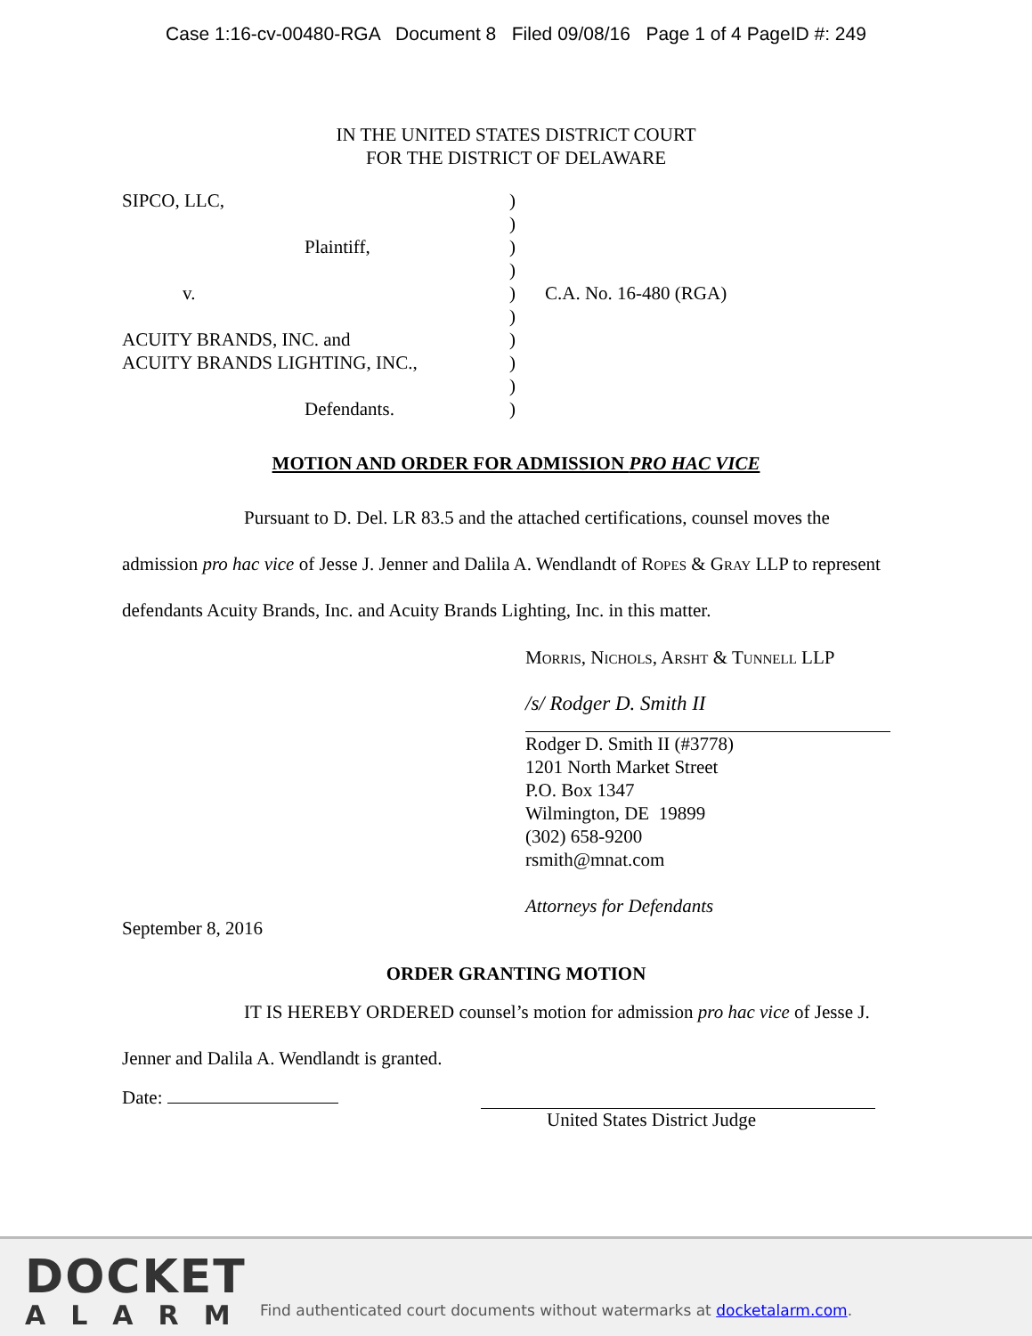Case 1:16-cv-00480-RGA Document 8 Filed 09/08/16 Page 1 of 4 PageID #: 249
IN THE UNITED STATES DISTRICT COURT
FOR THE DISTRICT OF DELAWARE
SIPCO, LLC,
Plaintiff,
v.
ACUITY BRANDS, INC. and
ACUITY BRANDS LIGHTING, INC.,
Defendants.
)
)
)
)
)
)
)
)
)
)
C.A. No. 16-480 (RGA)
MOTION AND ORDER FOR ADMISSION PRO HAC VICE
Pursuant to D. Del. LR 83.5 and the attached certifications, counsel moves the admission pro hac vice of Jesse J. Jenner and Dalila A. Wendlandt of Ropes & Gray LLP to represent defendants Acuity Brands, Inc. and Acuity Brands Lighting, Inc. in this matter.
Morris, Nichols, Arsht & Tunnell LLP
/s/ Rodger D. Smith II
Rodger D. Smith II (#3778)
1201 North Market Street
P.O. Box 1347
Wilmington, DE 19899
(302) 658-9200
rsmith@mnat.com
Attorneys for Defendants
September 8, 2016
ORDER GRANTING MOTION
IT IS HEREBY ORDERED counsel’s motion for admission pro hac vice of Jesse J. Jenner and Dalila A. Wendlandt is granted.
Date:
United States District Judge
DOCKET
ALARM
Find authenticated court documents without watermarks at docketalarm.com.